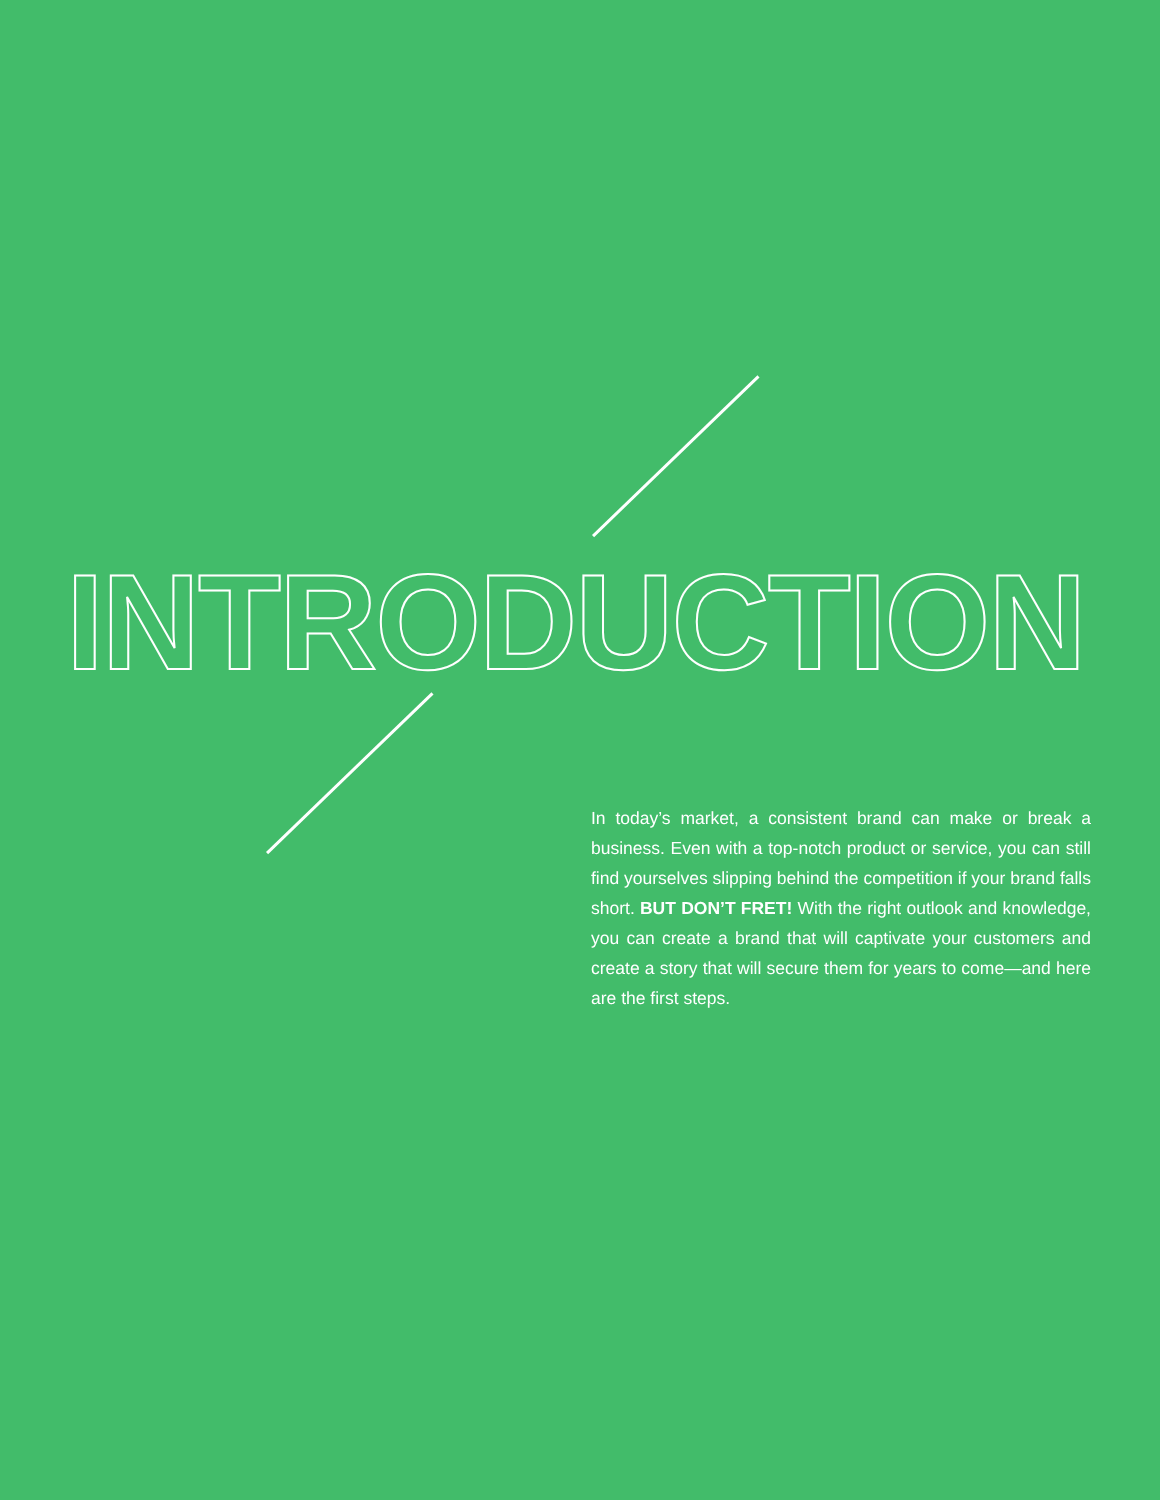INTRODUCTION
In today’s market, a consistent brand can make or break a business. Even with a top-notch product or service, you can still find yourselves slipping behind the competition if your brand falls short. BUT DON’T FRET! With the right outlook and knowledge, you can create a brand that will captivate your customers and create a story that will secure them for years to come—and here are the first steps.